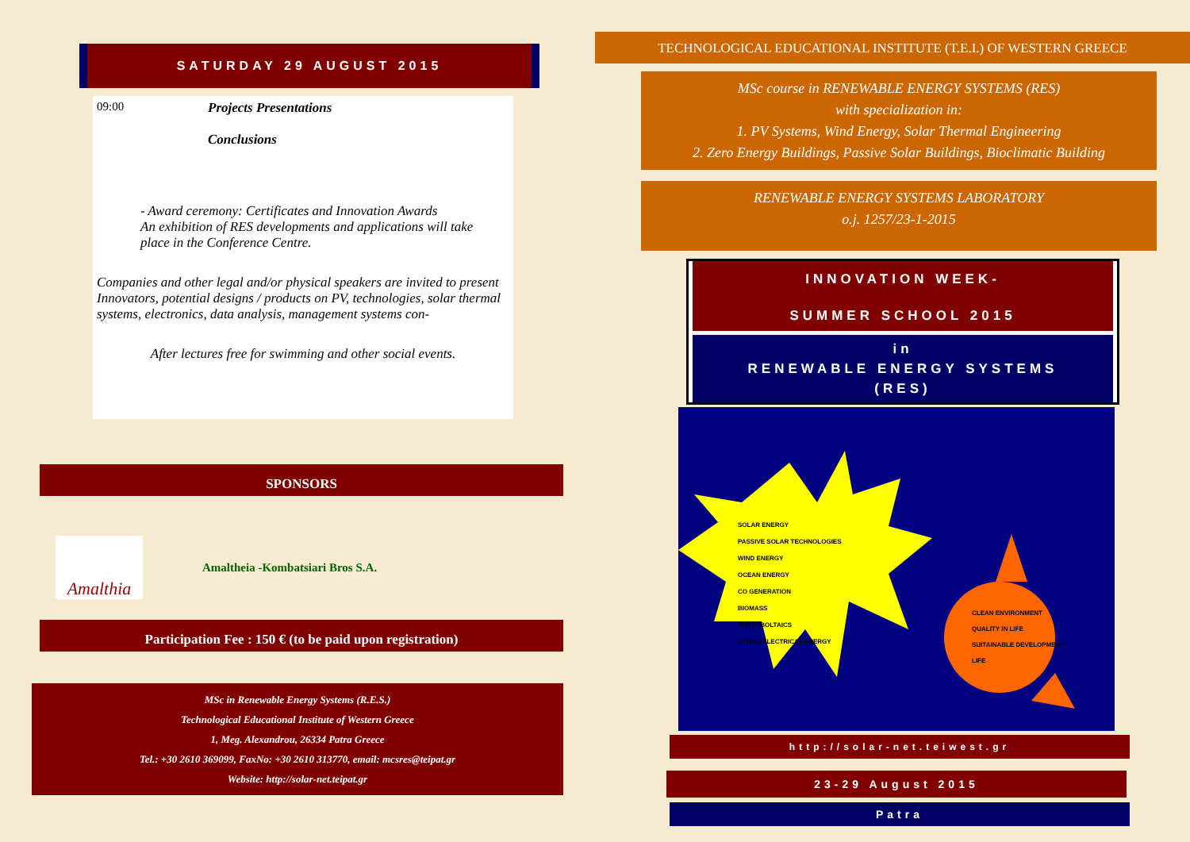SATURDAY 29 AUGUST 2015
09:00 Projects Presentations
Conclusions
- Award ceremony: Certificates and Innovation Awards
An exhibition of RES developments and applications will take
place in the Conference Centre.
Companies and other legal and/or physical speakers are invited to present Innovators, potential designs / products on PV, technologies, solar thermal systems, electronics, data analysis, management systems con-
After lectures free for swimming and other social events.
SPONSORS
Amalthia
Amaltheia -Kombatsiari Bros S.A.
Participation Fee : 150 € (to be paid upon registration)
MSc in Renewable Energy Systems (R.E.S.)
Technological Educational Institute of Western Greece
1, Meg. Alexandrou, 26334 Patra Greece
Tel.: +30 2610 369099, FaxNo: +30 2610 313770, email: mcsres@teipat.gr
Website: http://solar-net.teipat.gr
TECHNOLOGICAL EDUCATIONAL INSTITUTE (T.E.I.) OF WESTERN GREECE
MSc course in RENEWABLE ENERGY SYSTEMS (RES)
with specialization in:
1. PV Systems, Wind Energy, Solar Thermal Engineering
2. Zero Energy Buildings, Passive Solar Buildings, Bioclimatic Building
RENEWABLE ENERGY SYSTEMS LABORATORY
o.j. 1257/23-1-2015
INNOVATION WEEK-
SUMMER SCHOOL 2015
in
RENEWABLE ENERGY SYSTEMS
(RES)
SOLAR ENERGY
PASSIVE SOLAR TECHNOLOGIES
WIND ENERGY
OCEAN ENERGY
CO GENERATION
BIOMASS
PHOTOBOLTAICS
HYDRO ELECTRICAL ENERGY
CLEAN ENVIRONMENT
QUALITY IN LIFE
SUITAINABLE DEVELOPMENT
LIFE
http://solar-net.teiwest.gr
23-29 August 2015
Patra